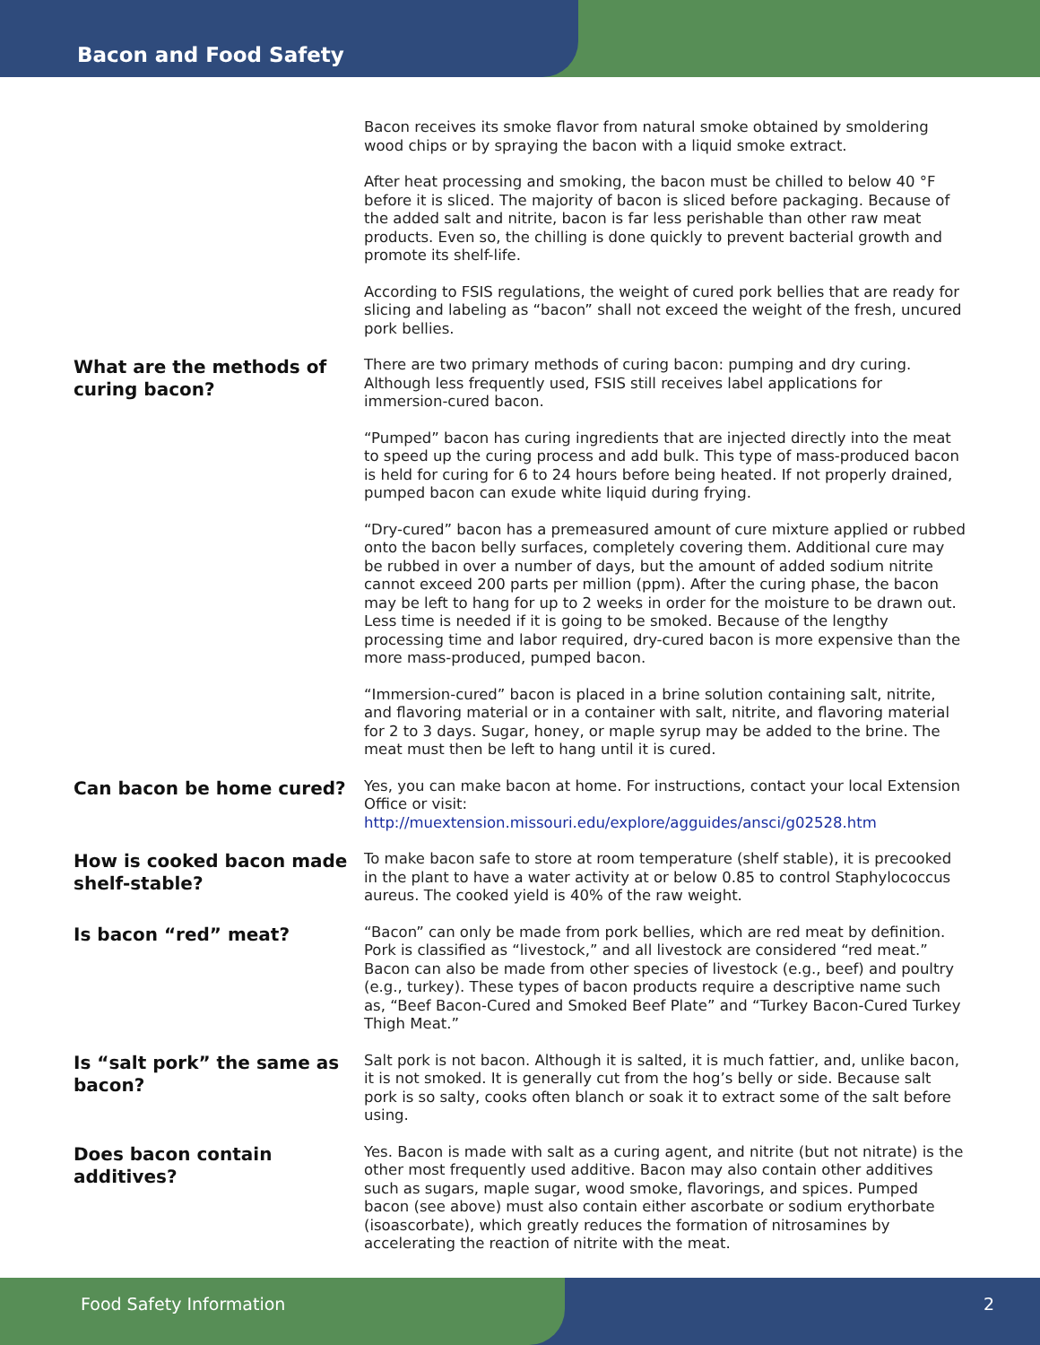Bacon and Food Safety
Bacon receives its smoke flavor from natural smoke obtained by smoldering wood chips or by spraying the bacon with a liquid smoke extract.
After heat processing and smoking, the bacon must be chilled to below 40 °F before it is sliced. The majority of bacon is sliced before packaging. Because of the added salt and nitrite, bacon is far less perishable than other raw meat products. Even so, the chilling is done quickly to prevent bacterial growth and promote its shelf-life.
According to FSIS regulations, the weight of cured pork bellies that are ready for slicing and labeling as “bacon” shall not exceed the weight of the fresh, uncured pork bellies.
What are the methods of curing bacon?
There are two primary methods of curing bacon: pumping and dry curing. Although less frequently used, FSIS still receives label applications for immersion-cured bacon.
“Pumped” bacon has curing ingredients that are injected directly into the meat to speed up the curing process and add bulk. This type of mass-produced bacon is held for curing for 6 to 24 hours before being heated. If not properly drained, pumped bacon can exude white liquid during frying.
“Dry-cured” bacon has a premeasured amount of cure mixture applied or rubbed onto the bacon belly surfaces, completely covering them. Additional cure may be rubbed in over a number of days, but the amount of added sodium nitrite cannot exceed 200 parts per million (ppm). After the curing phase, the bacon may be left to hang for up to 2 weeks in order for the moisture to be drawn out. Less time is needed if it is going to be smoked. Because of the lengthy processing time and labor required, dry-cured bacon is more expensive than the more mass-produced, pumped bacon.
“Immersion-cured” bacon is placed in a brine solution containing salt, nitrite, and flavoring material or in a container with salt, nitrite, and flavoring material for 2 to 3 days. Sugar, honey, or maple syrup may be added to the brine. The meat must then be left to hang until it is cured.
Can bacon be home cured?
Yes, you can make bacon at home. For instructions, contact your local Extension Office or visit:
http://muextension.missouri.edu/explore/agguides/ansci/g02528.htm
How is cooked bacon made shelf-stable?
To make bacon safe to store at room temperature (shelf stable), it is precooked in the plant to have a water activity at or below 0.85 to control Staphylococcus aureus. The cooked yield is 40% of the raw weight.
Is bacon “red” meat?
“Bacon” can only be made from pork bellies, which are red meat by definition. Pork is classified as “livestock,” and all livestock are considered “red meat.” Bacon can also be made from other species of livestock (e.g., beef) and poultry (e.g., turkey). These types of bacon products require a descriptive name such as, “Beef Bacon-Cured and Smoked Beef Plate” and “Turkey Bacon-Cured Turkey Thigh Meat.”
Is “salt pork” the same as bacon?
Salt pork is not bacon. Although it is salted, it is much fattier, and, unlike bacon, it is not smoked. It is generally cut from the hog’s belly or side. Because salt pork is so salty, cooks often blanch or soak it to extract some of the salt before using.
Does bacon contain additives?
Yes. Bacon is made with salt as a curing agent, and nitrite (but not nitrate) is the other most frequently used additive. Bacon may also contain other additives such as sugars, maple sugar, wood smoke, flavorings, and spices. Pumped bacon (see above) must also contain either ascorbate or sodium erythorbate (isoascorbate), which greatly reduces the formation of nitrosamines by accelerating the reaction of nitrite with the meat.
Food Safety Information 2